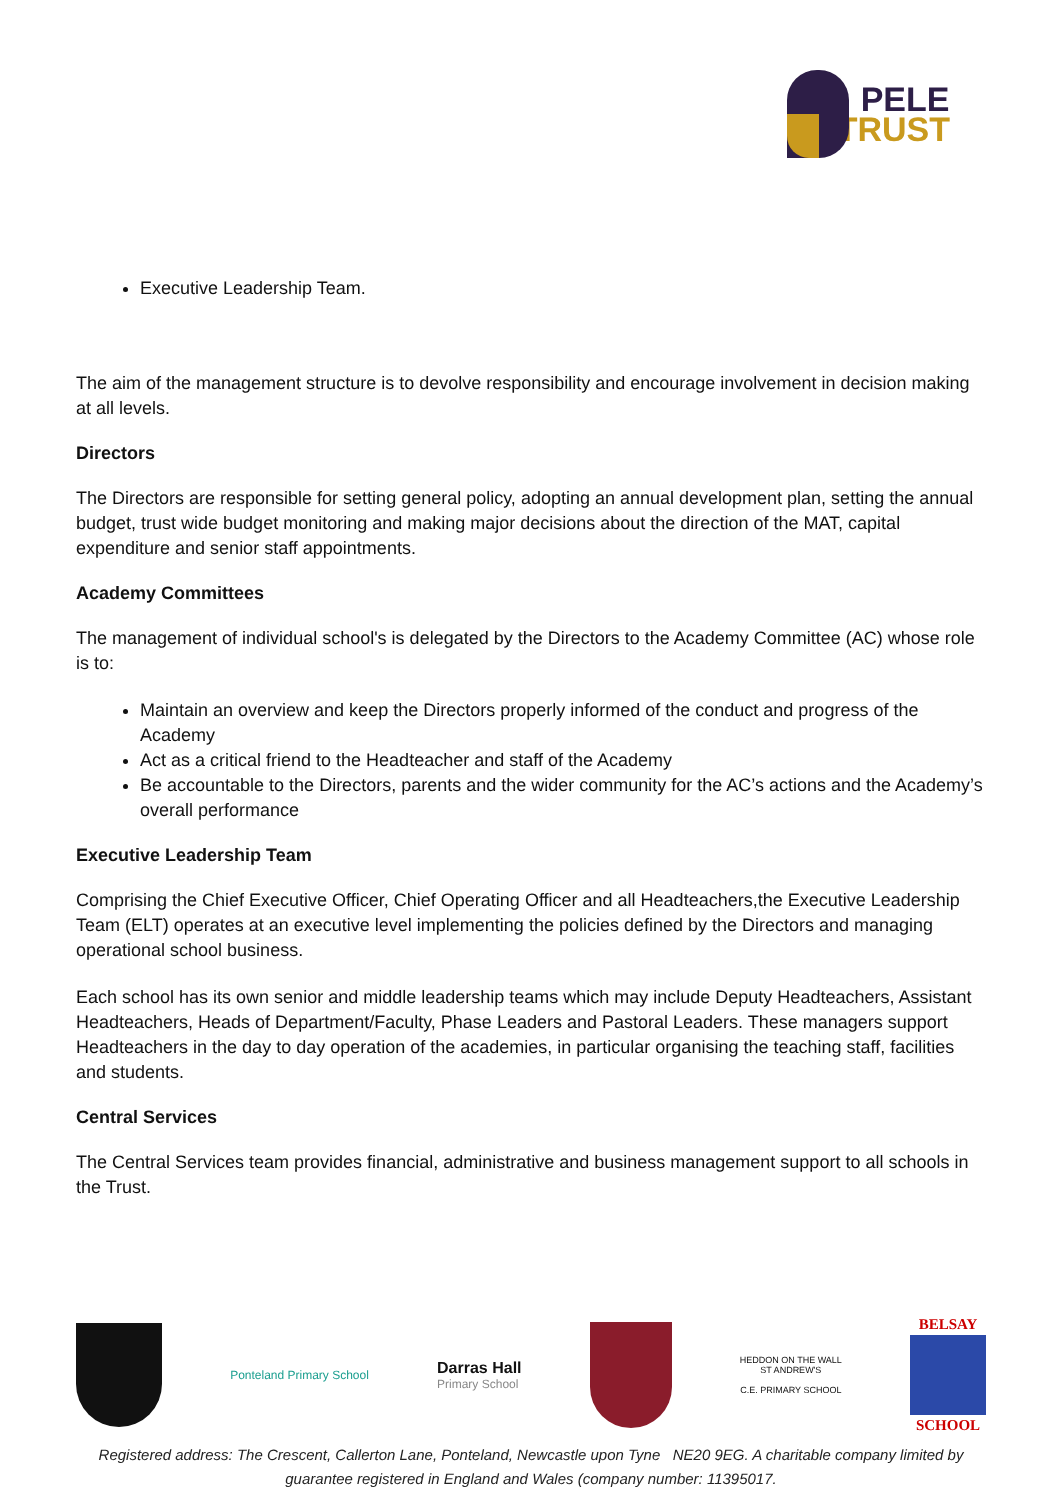PELE
TRUST
Executive Leadership Team.
The aim of the management structure is to devolve responsibility and encourage involvement in decision making at all levels.
Directors
The Directors are responsible for setting general policy, adopting an annual development plan, setting the annual budget, trust wide budget monitoring and making major decisions about the direction of the MAT, capital expenditure and senior staff appointments.
Academy Committees
The management of individual school's is delegated by the Directors to the Academy Committee (AC) whose role is to:
Maintain an overview and keep the Directors properly informed of the conduct and progress of the Academy
Act as a critical friend to the Headteacher and staff of the Academy
Be accountable to the Directors, parents and the wider community for the AC’s actions and the Academy’s overall performance
Executive Leadership Team
Comprising the Chief Executive Officer, Chief Operating Officer and all Headteachers,the Executive Leadership Team (ELT) operates at an executive level implementing the policies defined by the Directors and managing operational school business.
Each school has its own senior and middle leadership teams which may include Deputy Headteachers, Assistant Headteachers, Heads of Department/Faculty, Phase Leaders and Pastoral Leaders. These managers support Headteachers in the day to day operation of the academies, in particular organising the teaching staff, facilities and students.
Central Services
The Central Services team provides financial, administrative and business management support to all schools in the Trust.
Ponteland Primary School
Darras Hall
Primary School
HEDDON ON THE WALL
ST ANDREW'S
C.E. PRIMARY SCHOOL
BELSAY
SCHOOL
Registered address: The Crescent, Callerton Lane, Ponteland, Newcastle upon Tyne NE20 9EG. A charitable company limited by
guarantee registered in England and Wales (company number: 11395017.